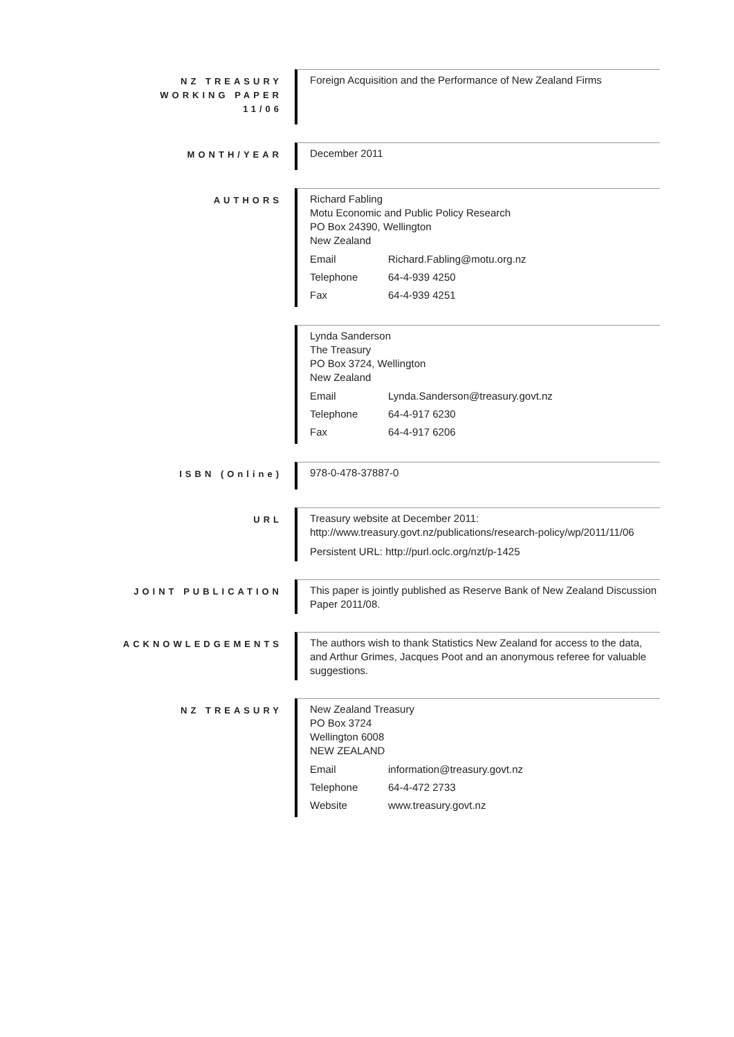NZ TREASURY
WORKING PAPER
11/06
Foreign Acquisition and the Performance of New Zealand Firms
MONTH/YEAR
December 2011
AUTHORS
Richard Fabling
Motu Economic and Public Policy Research
PO Box 24390, Wellington
New Zealand
| Email | Richard.Fabling@motu.org.nz |
| Telephone | 64-4-939 4250 |
| Fax | 64-4-939 4251 |
Lynda Sanderson
The Treasury
PO Box 3724, Wellington
New Zealand
| Email | Lynda.Sanderson@treasury.govt.nz |
| Telephone | 64-4-917 6230 |
| Fax | 64-4-917 6206 |
ISBN (Online)
978-0-478-37887-0
URL
Treasury website at December 2011:
http://www.treasury.govt.nz/publications/research-policy/wp/2011/11/06
Persistent URL: http://purl.oclc.org/nzt/p-1425
JOINT PUBLICATION
This paper is jointly published as Reserve Bank of New Zealand Discussion Paper 2011/08.
ACKNOWLEDGEMENTS
The authors wish to thank Statistics New Zealand for access to the data, and Arthur Grimes, Jacques Poot and an anonymous referee for valuable suggestions.
NZ TREASURY
New Zealand Treasury
PO Box 3724
Wellington 6008
NEW ZEALAND
| Email | information@treasury.govt.nz |
| Telephone | 64-4-472 2733 |
| Website | www.treasury.govt.nz |